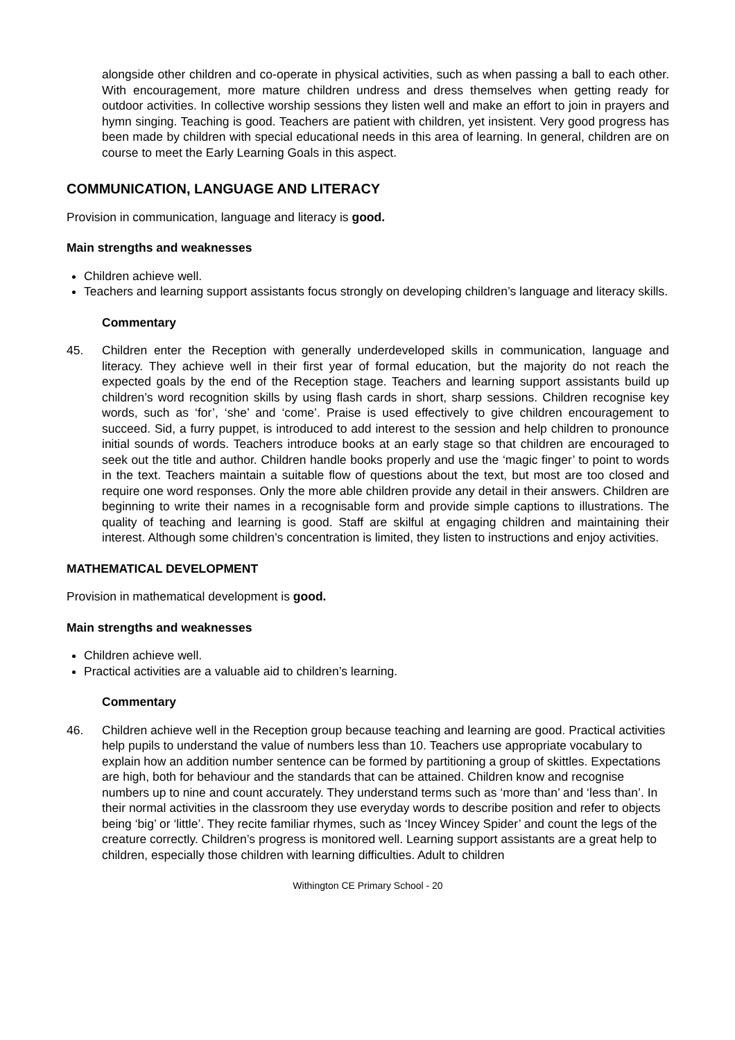alongside other children and co-operate in physical activities, such as when passing a ball to each other. With encouragement, more mature children undress and dress themselves when getting ready for outdoor activities. In collective worship sessions they listen well and make an effort to join in prayers and hymn singing. Teaching is good. Teachers are patient with children, yet insistent. Very good progress has been made by children with special educational needs in this area of learning. In general, children are on course to meet the Early Learning Goals in this aspect.
COMMUNICATION, LANGUAGE AND LITERACY
Provision in communication, language and literacy is good.
Main strengths and weaknesses
Children achieve well.
Teachers and learning support assistants focus strongly on developing children’s language and literacy skills.
Commentary
45. Children enter the Reception with generally underdeveloped skills in communication, language and literacy. They achieve well in their first year of formal education, but the majority do not reach the expected goals by the end of the Reception stage. Teachers and learning support assistants build up children’s word recognition skills by using flash cards in short, sharp sessions. Children recognise key words, such as ‘for’, ‘she’ and ‘come’. Praise is used effectively to give children encouragement to succeed. Sid, a furry puppet, is introduced to add interest to the session and help children to pronounce initial sounds of words. Teachers introduce books at an early stage so that children are encouraged to seek out the title and author. Children handle books properly and use the ‘magic finger’ to point to words in the text. Teachers maintain a suitable flow of questions about the text, but most are too closed and require one word responses. Only the more able children provide any detail in their answers. Children are beginning to write their names in a recognisable form and provide simple captions to illustrations. The quality of teaching and learning is good. Staff are skilful at engaging children and maintaining their interest. Although some children’s concentration is limited, they listen to instructions and enjoy activities.
MATHEMATICAL DEVELOPMENT
Provision in mathematical development is good.
Main strengths and weaknesses
Children achieve well.
Practical activities are a valuable aid to children’s learning.
Commentary
46. Children achieve well in the Reception group because teaching and learning are good. Practical activities help pupils to understand the value of numbers less than 10. Teachers use appropriate vocabulary to explain how an addition number sentence can be formed by partitioning a group of skittles. Expectations are high, both for behaviour and the standards that can be attained. Children know and recognise numbers up to nine and count accurately. They understand terms such as ‘more than’ and ‘less than’. In their normal activities in the classroom they use everyday words to describe position and refer to objects being ‘big’ or ‘little’. They recite familiar rhymes, such as ‘Incey Wincey Spider’ and count the legs of the creature correctly. Children’s progress is monitored well. Learning support assistants are a great help to children, especially those children with learning difficulties. Adult to children
Withington CE Primary School - 20